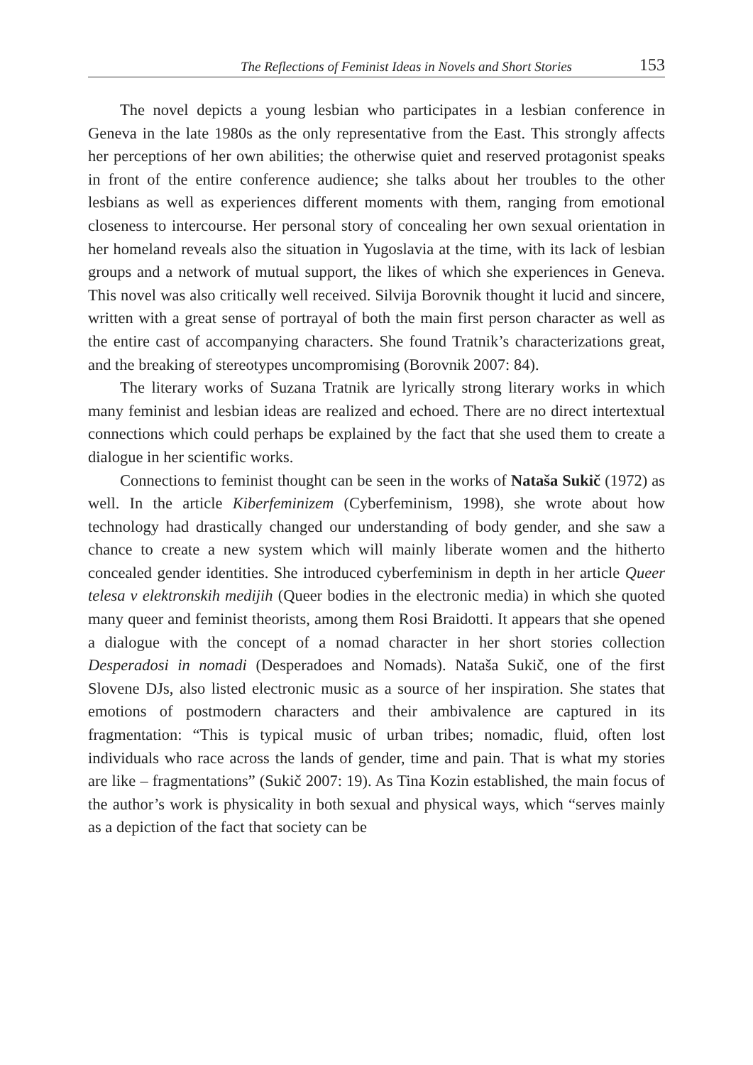The Reflections of Feminist Ideas in Novels and Short Stories 153
The novel depicts a young lesbian who participates in a lesbian conference in Geneva in the late 1980s as the only representative from the East. This strongly affects her perceptions of her own abilities; the otherwise quiet and reserved protagonist speaks in front of the entire conference audience; she talks about her troubles to the other lesbians as well as experiences different moments with them, ranging from emotional closeness to intercourse. Her personal story of concealing her own sexual orientation in her homeland reveals also the situation in Yugoslavia at the time, with its lack of lesbian groups and a network of mutual support, the likes of which she experiences in Geneva. This novel was also critically well received. Silvija Borovnik thought it lucid and sincere, written with a great sense of portrayal of both the main first person character as well as the entire cast of accompanying characters. She found Tratnik’s characterizations great, and the breaking of stereotypes uncompromising (Borovnik 2007: 84).
The literary works of Suzana Tratnik are lyrically strong literary works in which many feminist and lesbian ideas are realized and echoed. There are no direct intertextual connections which could perhaps be explained by the fact that she used them to create a dialogue in her scientific works.
Connections to feminist thought can be seen in the works of Nataša Sukič (1972) as well. In the article Kiberfeminizem (Cyberfeminism, 1998), she wrote about how technology had drastically changed our understanding of body gender, and she saw a chance to create a new system which will mainly liberate women and the hitherto concealed gender identities. She introduced cyberfeminism in depth in her article Queer telesa v elektronskih medijih (Queer bodies in the electronic media) in which she quoted many queer and feminist theorists, among them Rosi Braidotti. It appears that she opened a dialogue with the concept of a nomad character in her short stories collection Desperadosi in nomadi (Desperadoes and Nomads). Nataša Sukič, one of the first Slovene DJs, also listed electronic music as a source of her inspiration. She states that emotions of postmodern characters and their ambivalence are captured in its fragmentation: “This is typical music of urban tribes; nomadic, fluid, often lost individuals who race across the lands of gender, time and pain. That is what my stories are like – fragmentations” (Sukič 2007: 19). As Tina Kozin established, the main focus of the author’s work is physicality in both sexual and physical ways, which “serves mainly as a depiction of the fact that society can be